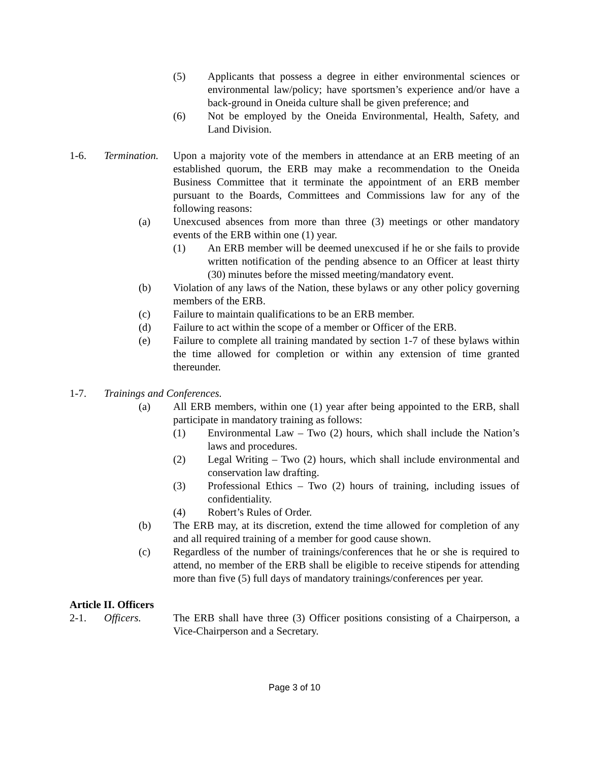(5) Applicants that possess a degree in either environmental sciences or environmental law/policy; have sportsmen’s experience and/or have a back-ground in Oneida culture shall be given preference; and
(6) Not be employed by the Oneida Environmental, Health, Safety, and Land Division.
1-6. Termination. Upon a majority vote of the members in attendance at an ERB meeting of an established quorum, the ERB may make a recommendation to the Oneida Business Committee that it terminate the appointment of an ERB member pursuant to the Boards, Committees and Commissions law for any of the following reasons:
(a) Unexcused absences from more than three (3) meetings or other mandatory events of the ERB within one (1) year.
(1) An ERB member will be deemed unexcused if he or she fails to provide written notification of the pending absence to an Officer at least thirty (30) minutes before the missed meeting/mandatory event.
(b) Violation of any laws of the Nation, these bylaws or any other policy governing members of the ERB.
(c) Failure to maintain qualifications to be an ERB member.
(d) Failure to act within the scope of a member or Officer of the ERB.
(e) Failure to complete all training mandated by section 1-7 of these bylaws within the time allowed for completion or within any extension of time granted thereunder.
1-7. Trainings and Conferences.
(a) All ERB members, within one (1) year after being appointed to the ERB, shall participate in mandatory training as follows:
(1) Environmental Law – Two (2) hours, which shall include the Nation’s laws and procedures.
(2) Legal Writing – Two (2) hours, which shall include environmental and conservation law drafting.
(3) Professional Ethics – Two (2) hours of training, including issues of confidentiality.
(4) Robert’s Rules of Order.
(b) The ERB may, at its discretion, extend the time allowed for completion of any and all required training of a member for good cause shown.
(c) Regardless of the number of trainings/conferences that he or she is required to attend, no member of the ERB shall be eligible to receive stipends for attending more than five (5) full days of mandatory trainings/conferences per year.
Article II. Officers
2-1. Officers. The ERB shall have three (3) Officer positions consisting of a Chairperson, a Vice-Chairperson and a Secretary.
Page 3 of 10